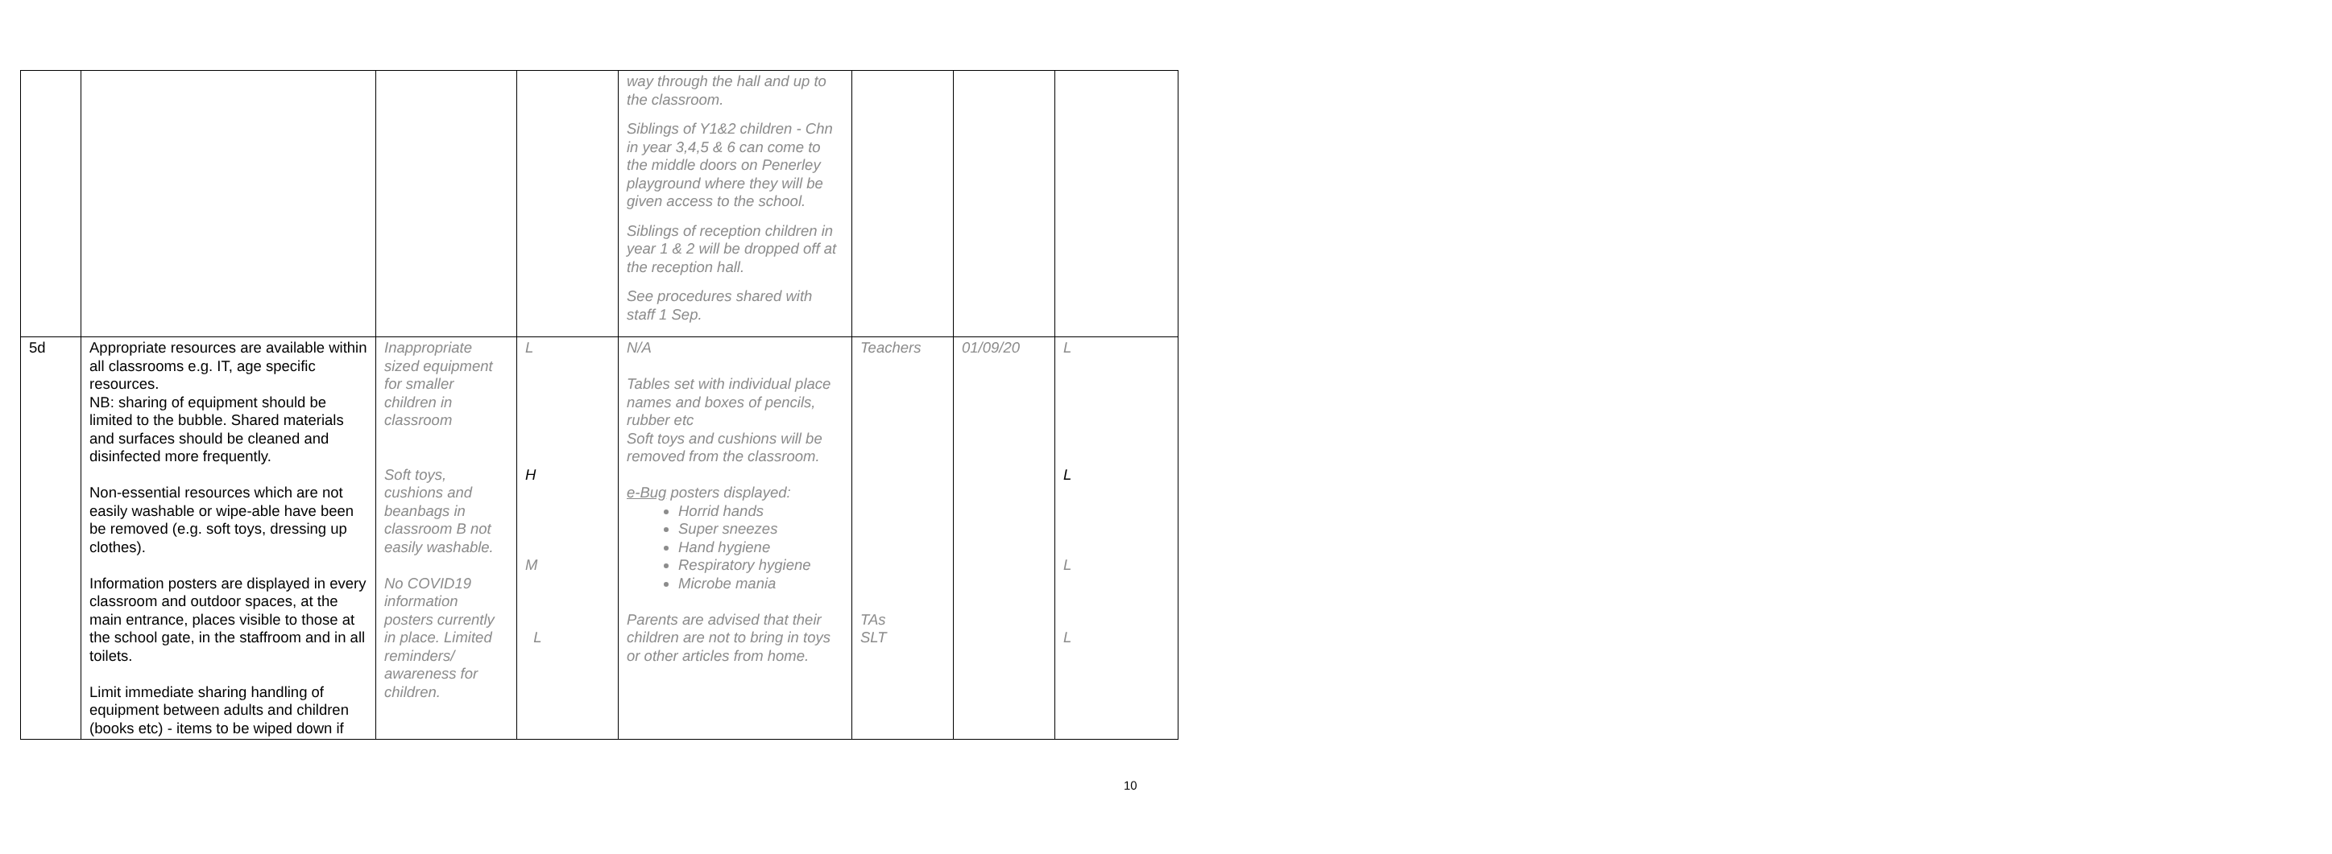| | | | | way through the hall and up to the classroom. Siblings of Y1&2 children - Chn in year 3,4,5 & 6 can come to the middle doors on Penerley playground where they will be given access to the school. Siblings of reception children in year 1 & 2 will be dropped off at the reception hall. See procedures shared with staff 1 Sep. | | | |
| 5d | Appropriate resources are available within all classrooms e.g. IT, age specific resources. NB: sharing of equipment should be limited to the bubble. Shared materials and surfaces should be cleaned and disinfected more frequently. Non-essential resources which are not easily washable or wipe-able have been be removed (e.g. soft toys, dressing up clothes). Information posters are displayed in every classroom and outdoor spaces, at the main entrance, places visible to those at the school gate, in the staffroom and in all toilets. Limit immediate sharing handling of equipment between adults and children (books etc) - items to be wiped down if | Inappropriate sized equipment for smaller children in classroom Soft toys, cushions and beanbags in classroom B not easily washable. No COVID19 information posters currently in place. Limited reminders/ awareness for children. | L H M L | N/A Tables set with individual place names and boxes of pencils, rubber etc Soft toys and cushions will be removed from the classroom. e-Bug posters displayed: Horrid hands Super sneezes Hand hygiene Respiratory hygiene Microbe mania Parents are advised that their children are not to bring in toys or other articles from home. | Teachers TAs SLT | 01/09/20 | L L L L |
10